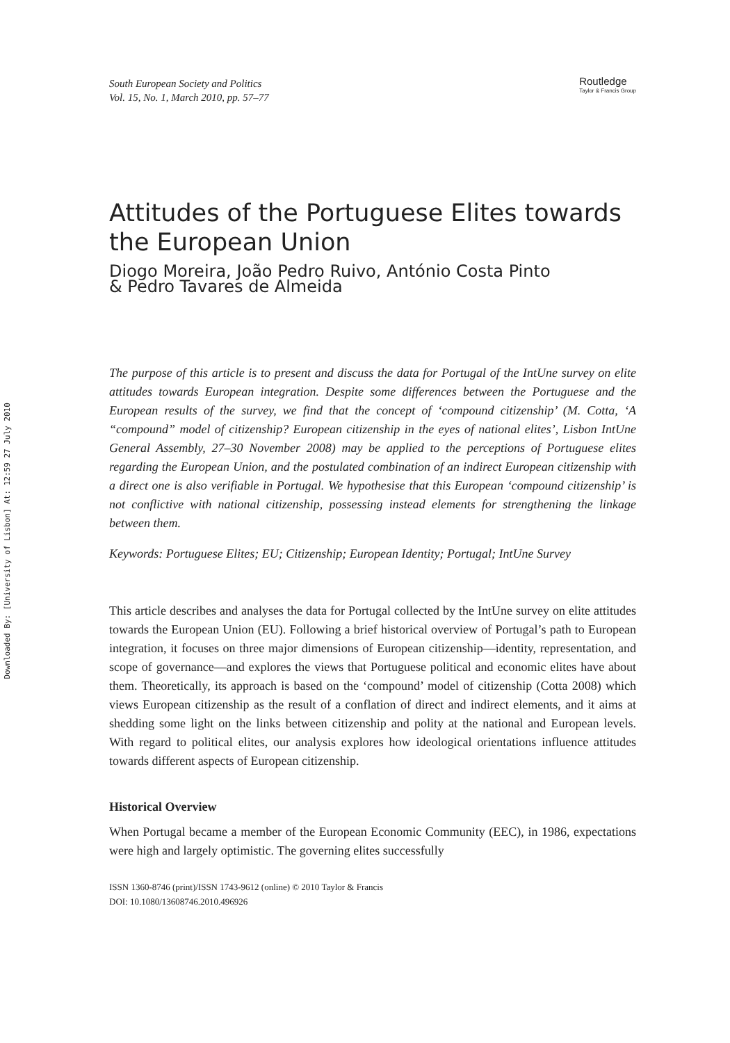Downloaded By: [University of Lisbon] At: 12:59 27 July 2010
South European Society and Politics
Vol. 15, No. 1, March 2010, pp. 57–77
Routledge
Taylor & Francis Group
Attitudes of the Portuguese Elites towards the European Union
Diogo Moreira, João Pedro Ruivo, António Costa Pinto
& Pedro Tavares de Almeida
The purpose of this article is to present and discuss the data for Portugal of the IntUne survey on elite attitudes towards European integration. Despite some differences between the Portuguese and the European results of the survey, we find that the concept of ‘compound citizenship’ (M. Cotta, ‘A “compound” model of citizenship? European citizenship in the eyes of national elites’, Lisbon IntUne General Assembly, 27–30 November 2008) may be applied to the perceptions of Portuguese elites regarding the European Union, and the postulated combination of an indirect European citizenship with a direct one is also verifiable in Portugal. We hypothesise that this European ‘compound citizenship’ is not conflictive with national citizenship, possessing instead elements for strengthening the linkage between them.
Keywords: Portuguese Elites; EU; Citizenship; European Identity; Portugal; IntUne Survey
This article describes and analyses the data for Portugal collected by the IntUne survey on elite attitudes towards the European Union (EU). Following a brief historical overview of Portugal’s path to European integration, it focuses on three major dimensions of European citizenship—identity, representation, and scope of governance—and explores the views that Portuguese political and economic elites have about them. Theoretically, its approach is based on the ‘compound’ model of citizenship (Cotta 2008) which views European citizenship as the result of a conflation of direct and indirect elements, and it aims at shedding some light on the links between citizenship and polity at the national and European levels. With regard to political elites, our analysis explores how ideological orientations influence attitudes towards different aspects of European citizenship.
Historical Overview
When Portugal became a member of the European Economic Community (EEC), in 1986, expectations were high and largely optimistic. The governing elites successfully
ISSN 1360-8746 (print)/ISSN 1743-9612 (online) © 2010 Taylor & Francis
DOI: 10.1080/13608746.2010.496926